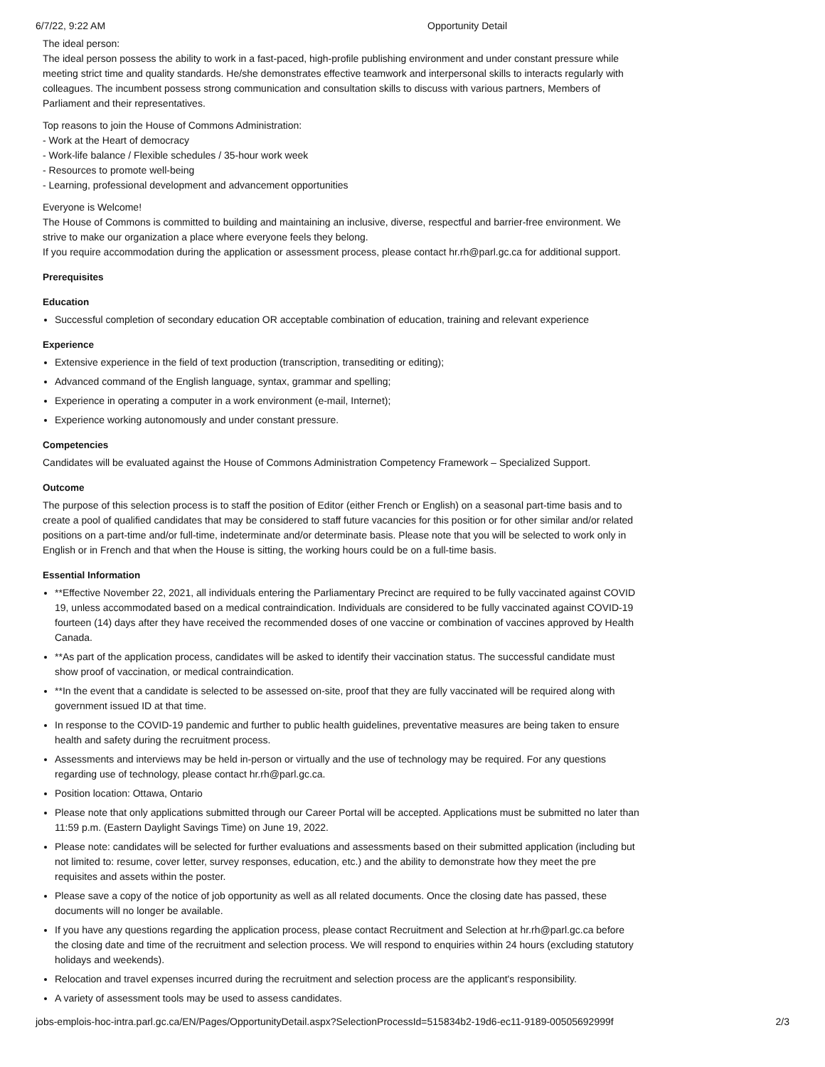6/7/22, 9:22 AM Opportunity Detail
The ideal person:
The ideal person possess the ability to work in a fast-paced, high-profile publishing environment and under constant pressure while meeting strict time and quality standards. He/she demonstrates effective teamwork and interpersonal skills to interacts regularly with colleagues. The incumbent possess strong communication and consultation skills to discuss with various partners, Members of Parliament and their representatives.
Top reasons to join the House of Commons Administration:
- Work at the Heart of democracy
- Work-life balance / Flexible schedules / 35-hour work week
- Resources to promote well-being
- Learning, professional development and advancement opportunities
Everyone is Welcome!
The House of Commons is committed to building and maintaining an inclusive, diverse, respectful and barrier-free environment. We strive to make our organization a place where everyone feels they belong.
If you require accommodation during the application or assessment process, please contact hr.rh@parl.gc.ca for additional support.
Prerequisites
Education
Successful completion of secondary education OR acceptable combination of education, training and relevant experience
Experience
Extensive experience in the field of text production (transcription, transediting or editing);
Advanced command of the English language, syntax, grammar and spelling;
Experience in operating a computer in a work environment (e-mail, Internet);
Experience working autonomously and under constant pressure.
Competencies
Candidates will be evaluated against the House of Commons Administration Competency Framework – Specialized Support.
Outcome
The purpose of this selection process is to staff the position of Editor (either French or English) on a seasonal part-time basis and to create a pool of qualified candidates that may be considered to staff future vacancies for this position or for other similar and/or related positions on a part-time and/or full-time, indeterminate and/or determinate basis. Please note that you will be selected to work only in English or in French and that when the House is sitting, the working hours could be on a full-time basis.
Essential Information
**Effective November 22, 2021, all individuals entering the Parliamentary Precinct are required to be fully vaccinated against COVID 19, unless accommodated based on a medical contraindication. Individuals are considered to be fully vaccinated against COVID-19 fourteen (14) days after they have received the recommended doses of one vaccine or combination of vaccines approved by Health Canada.
**As part of the application process, candidates will be asked to identify their vaccination status. The successful candidate must show proof of vaccination, or medical contraindication.
**In the event that a candidate is selected to be assessed on-site, proof that they are fully vaccinated will be required along with government issued ID at that time.
In response to the COVID-19 pandemic and further to public health guidelines, preventative measures are being taken to ensure health and safety during the recruitment process.
Assessments and interviews may be held in-person or virtually and the use of technology may be required. For any questions regarding use of technology, please contact hr.rh@parl.gc.ca.
Position location: Ottawa, Ontario
Please note that only applications submitted through our Career Portal will be accepted. Applications must be submitted no later than 11:59 p.m. (Eastern Daylight Savings Time) on June 19, 2022.
Please note: candidates will be selected for further evaluations and assessments based on their submitted application (including but not limited to: resume, cover letter, survey responses, education, etc.) and the ability to demonstrate how they meet the pre requisites and assets within the poster.
Please save a copy of the notice of job opportunity as well as all related documents. Once the closing date has passed, these documents will no longer be available.
If you have any questions regarding the application process, please contact Recruitment and Selection at hr.rh@parl.gc.ca before the closing date and time of the recruitment and selection process. We will respond to enquiries within 24 hours (excluding statutory holidays and weekends).
Relocation and travel expenses incurred during the recruitment and selection process are the applicant's responsibility.
A variety of assessment tools may be used to assess candidates.
jobs-emplois-hoc-intra.parl.gc.ca/EN/Pages/OpportunityDetail.aspx?SelectionProcessId=515834b2-19d6-ec11-9189-00505692999f 2/3